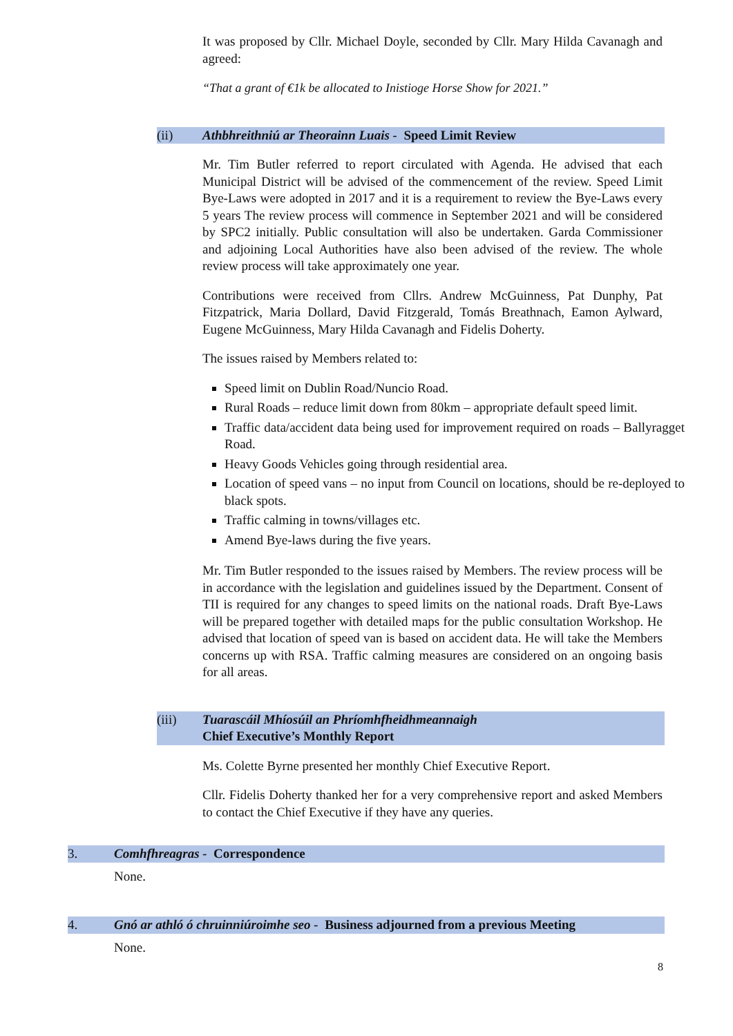It was proposed by Cllr. Michael Doyle, seconded by Cllr. Mary Hilda Cavanagh and agreed:
“That a grant of €1k be allocated to Inistioge Horse Show for 2021.”
(ii) Athbhreithniú ar Theorainn Luais - Speed Limit Review
Mr. Tim Butler referred to report circulated with Agenda. He advised that each Municipal District will be advised of the commencement of the review. Speed Limit Bye-Laws were adopted in 2017 and it is a requirement to review the Bye-Laws every 5 years The review process will commence in September 2021 and will be considered by SPC2 initially. Public consultation will also be undertaken. Garda Commissioner and adjoining Local Authorities have also been advised of the review. The whole review process will take approximately one year.
Contributions were received from Cllrs. Andrew McGuinness, Pat Dunphy, Pat Fitzpatrick, Maria Dollard, David Fitzgerald, Tomás Breathnach, Eamon Aylward, Eugene McGuinness, Mary Hilda Cavanagh and Fidelis Doherty.
The issues raised by Members related to:
Speed limit on Dublin Road/Nuncio Road.
Rural Roads – reduce limit down from 80km – appropriate default speed limit.
Traffic data/accident data being used for improvement required on roads – Ballyragget Road.
Heavy Goods Vehicles going through residential area.
Location of speed vans – no input from Council on locations, should be re-deployed to black spots.
Traffic calming in towns/villages etc.
Amend Bye-laws during the five years.
Mr. Tim Butler responded to the issues raised by Members. The review process will be in accordance with the legislation and guidelines issued by the Department. Consent of TII is required for any changes to speed limits on the national roads. Draft Bye-Laws will be prepared together with detailed maps for the public consultation Workshop. He advised that location of speed van is based on accident data. He will take the Members concerns up with RSA. Traffic calming measures are considered on an ongoing basis for all areas.
(iii) Tuarascáil Mhíosúil an Phríomhfheidhmeannaigh
Chief Executive’s Monthly Report
Ms. Colette Byrne presented her monthly Chief Executive Report.
Cllr. Fidelis Doherty thanked her for a very comprehensive report and asked Members to contact the Chief Executive if they have any queries.
3. Comhfhreagras - Correspondence
None.
4. Gnó ar athló ó chruinniúroimhe seo - Business adjourned from a previous Meeting
None.
8